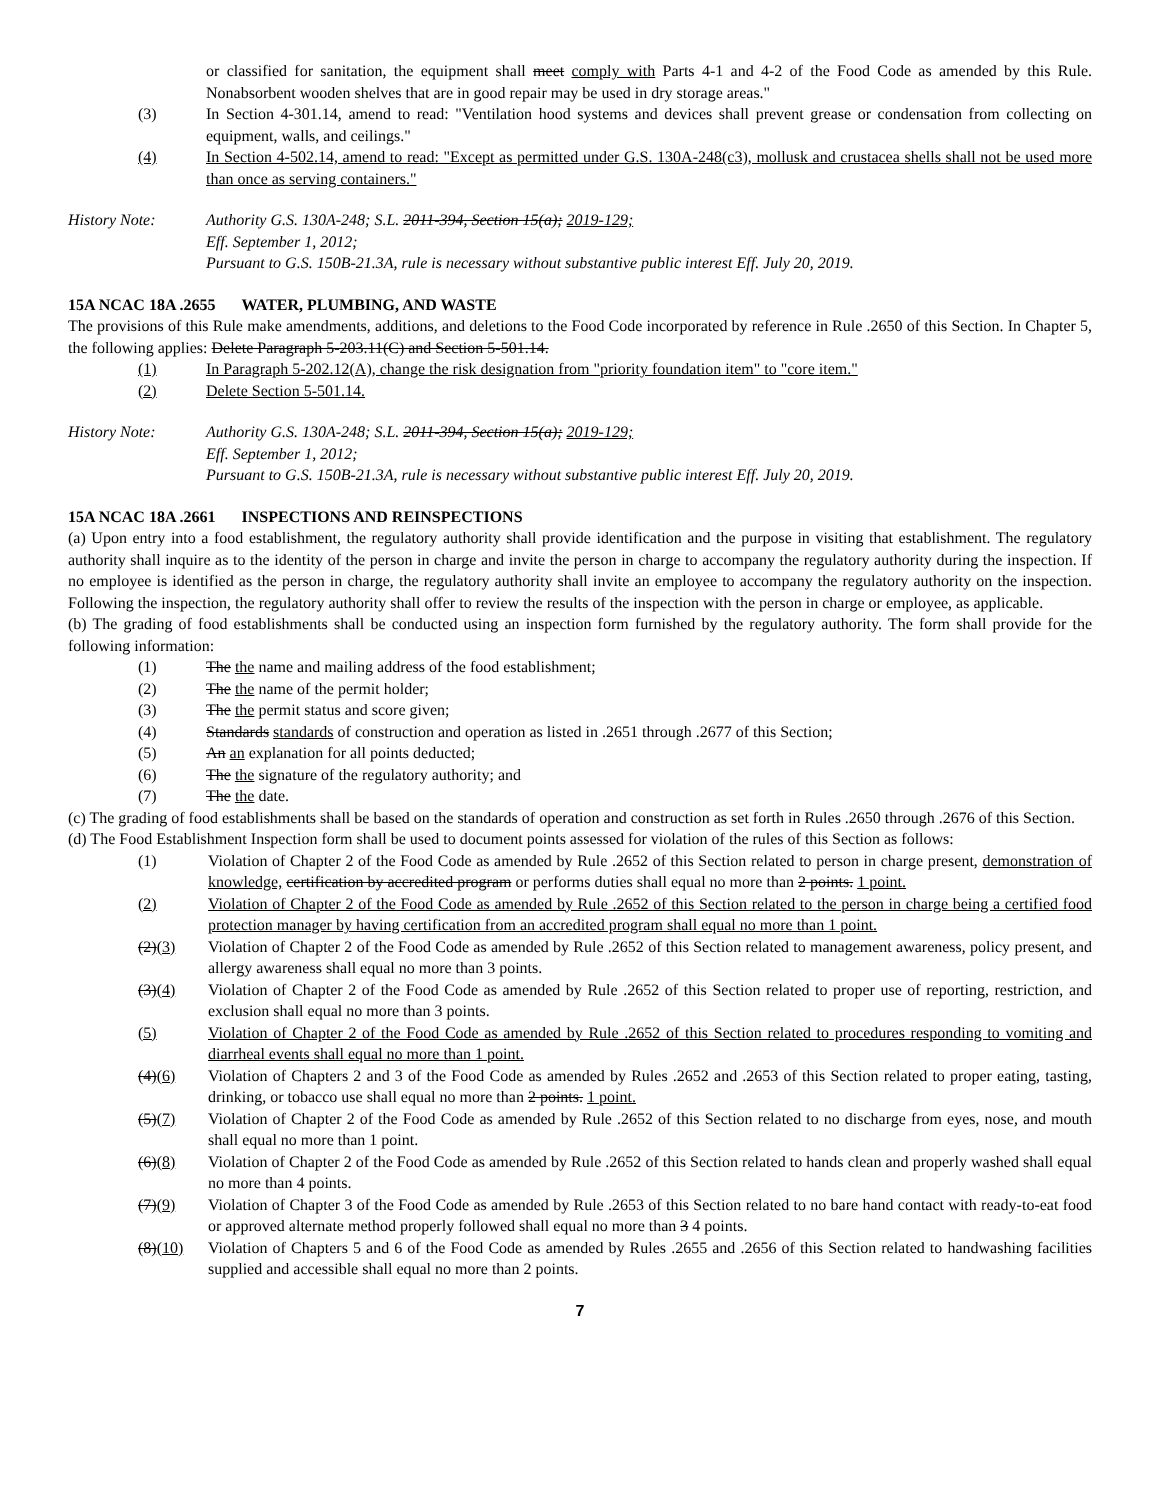or classified for sanitation, the equipment shall meet comply with Parts 4-1 and 4-2 of the Food Code as amended by this Rule. Nonabsorbent wooden shelves that are in good repair may be used in dry storage areas."
(3) In Section 4-301.14, amend to read: "Ventilation hood systems and devices shall prevent grease or condensation from collecting on equipment, walls, and ceilings."
(4) In Section 4-502.14, amend to read: "Except as permitted under G.S. 130A-248(c3), mollusk and crustacea shells shall not be used more than once as serving containers."
History Note: Authority G.S. 130A-248; S.L. 2011-394, Section 15(a); 2019-129;
Eff. September 1, 2012;
Pursuant to G.S. 150B-21.3A, rule is necessary without substantive public interest Eff. July 20, 2019.
15A NCAC 18A .2655 WATER, PLUMBING, AND WASTE
The provisions of this Rule make amendments, additions, and deletions to the Food Code incorporated by reference in Rule .2650 of this Section. In Chapter 5, the following applies: Delete Paragraph 5-203.11(C) and Section 5-501.14.
(1) In Paragraph 5-202.12(A), change the risk designation from "priority foundation item" to "core item."
(2) Delete Section 5-501.14.
History Note: Authority G.S. 130A-248; S.L. 2011-394, Section 15(a); 2019-129;
Eff. September 1, 2012;
Pursuant to G.S. 150B-21.3A, rule is necessary without substantive public interest Eff. July 20, 2019.
15A NCAC 18A .2661 INSPECTIONS AND REINSPECTIONS
(a) Upon entry into a food establishment, the regulatory authority shall provide identification and the purpose in visiting that establishment. The regulatory authority shall inquire as to the identity of the person in charge and invite the person in charge to accompany the regulatory authority during the inspection. If no employee is identified as the person in charge, the regulatory authority shall invite an employee to accompany the regulatory authority on the inspection. Following the inspection, the regulatory authority shall offer to review the results of the inspection with the person in charge or employee, as applicable.
(b) The grading of food establishments shall be conducted using an inspection form furnished by the regulatory authority. The form shall provide for the following information:
(1) The the name and mailing address of the food establishment;
(2) The the name of the permit holder;
(3) The the permit status and score given;
(4) Standards standards of construction and operation as listed in .2651 through .2677 of this Section;
(5) An an explanation for all points deducted;
(6) The the signature of the regulatory authority; and
(7) The the date.
(c) The grading of food establishments shall be based on the standards of operation and construction as set forth in Rules .2650 through .2676 of this Section.
(d) The Food Establishment Inspection form shall be used to document points assessed for violation of the rules of this Section as follows:
(1) Violation of Chapter 2 of the Food Code as amended by Rule .2652 of this Section related to person in charge present, demonstration of knowledge, certification by accredited program or performs duties shall equal no more than 2 points. 1 point.
(2) Violation of Chapter 2 of the Food Code as amended by Rule .2652 of this Section related to the person in charge being a certified food protection manager by having certification from an accredited program shall equal no more than 1 point.
(2)(3) Violation of Chapter 2 of the Food Code as amended by Rule .2652 of this Section related to management awareness, policy present, and allergy awareness shall equal no more than 3 points.
(3)(4) Violation of Chapter 2 of the Food Code as amended by Rule .2652 of this Section related to proper use of reporting, restriction, and exclusion shall equal no more than 3 points.
(5) Violation of Chapter 2 of the Food Code as amended by Rule .2652 of this Section related to procedures responding to vomiting and diarrheal events shall equal no more than 1 point.
(4)(6) Violation of Chapters 2 and 3 of the Food Code as amended by Rules .2652 and .2653 of this Section related to proper eating, tasting, drinking, or tobacco use shall equal no more than 2 points. 1 point.
(5)(7) Violation of Chapter 2 of the Food Code as amended by Rule .2652 of this Section related to no discharge from eyes, nose, and mouth shall equal no more than 1 point.
(6)(8) Violation of Chapter 2 of the Food Code as amended by Rule .2652 of this Section related to hands clean and properly washed shall equal no more than 4 points.
(7)(9) Violation of Chapter 3 of the Food Code as amended by Rule .2653 of this Section related to no bare hand contact with ready-to-eat food or approved alternate method properly followed shall equal no more than 3 4 points.
(8)(10) Violation of Chapters 5 and 6 of the Food Code as amended by Rules .2655 and .2656 of this Section related to handwashing facilities supplied and accessible shall equal no more than 2 points.
7